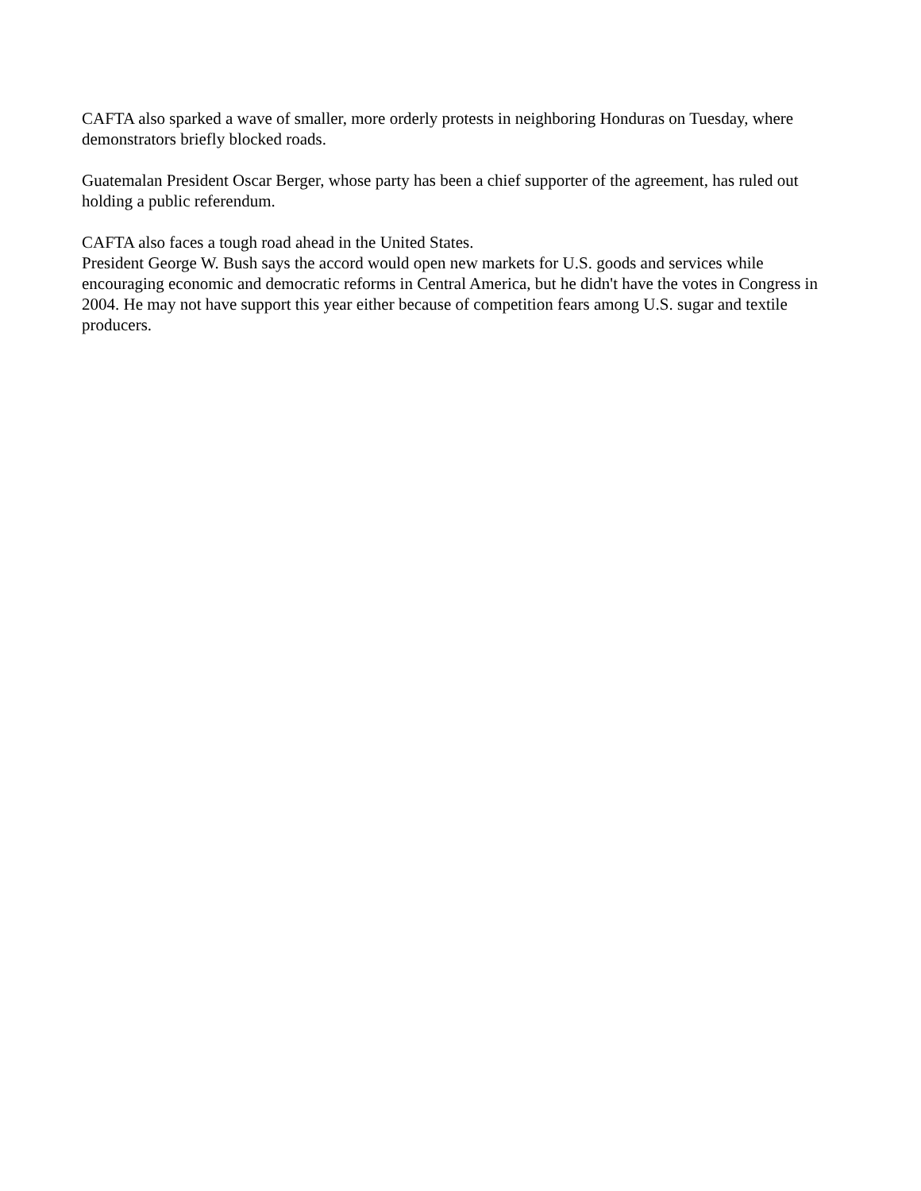CAFTA also sparked a wave of smaller, more orderly protests in neighboring Honduras on Tuesday, where demonstrators briefly blocked roads.
Guatemalan President Oscar Berger, whose party has been a chief supporter of the agreement, has ruled out holding a public referendum.
CAFTA also faces a tough road ahead in the United States.
President George W. Bush says the accord would open new markets for U.S. goods and services while encouraging economic and democratic reforms in Central America, but he didn't have the votes in Congress in 2004. He may not have support this year either because of competition fears among U.S. sugar and textile producers.